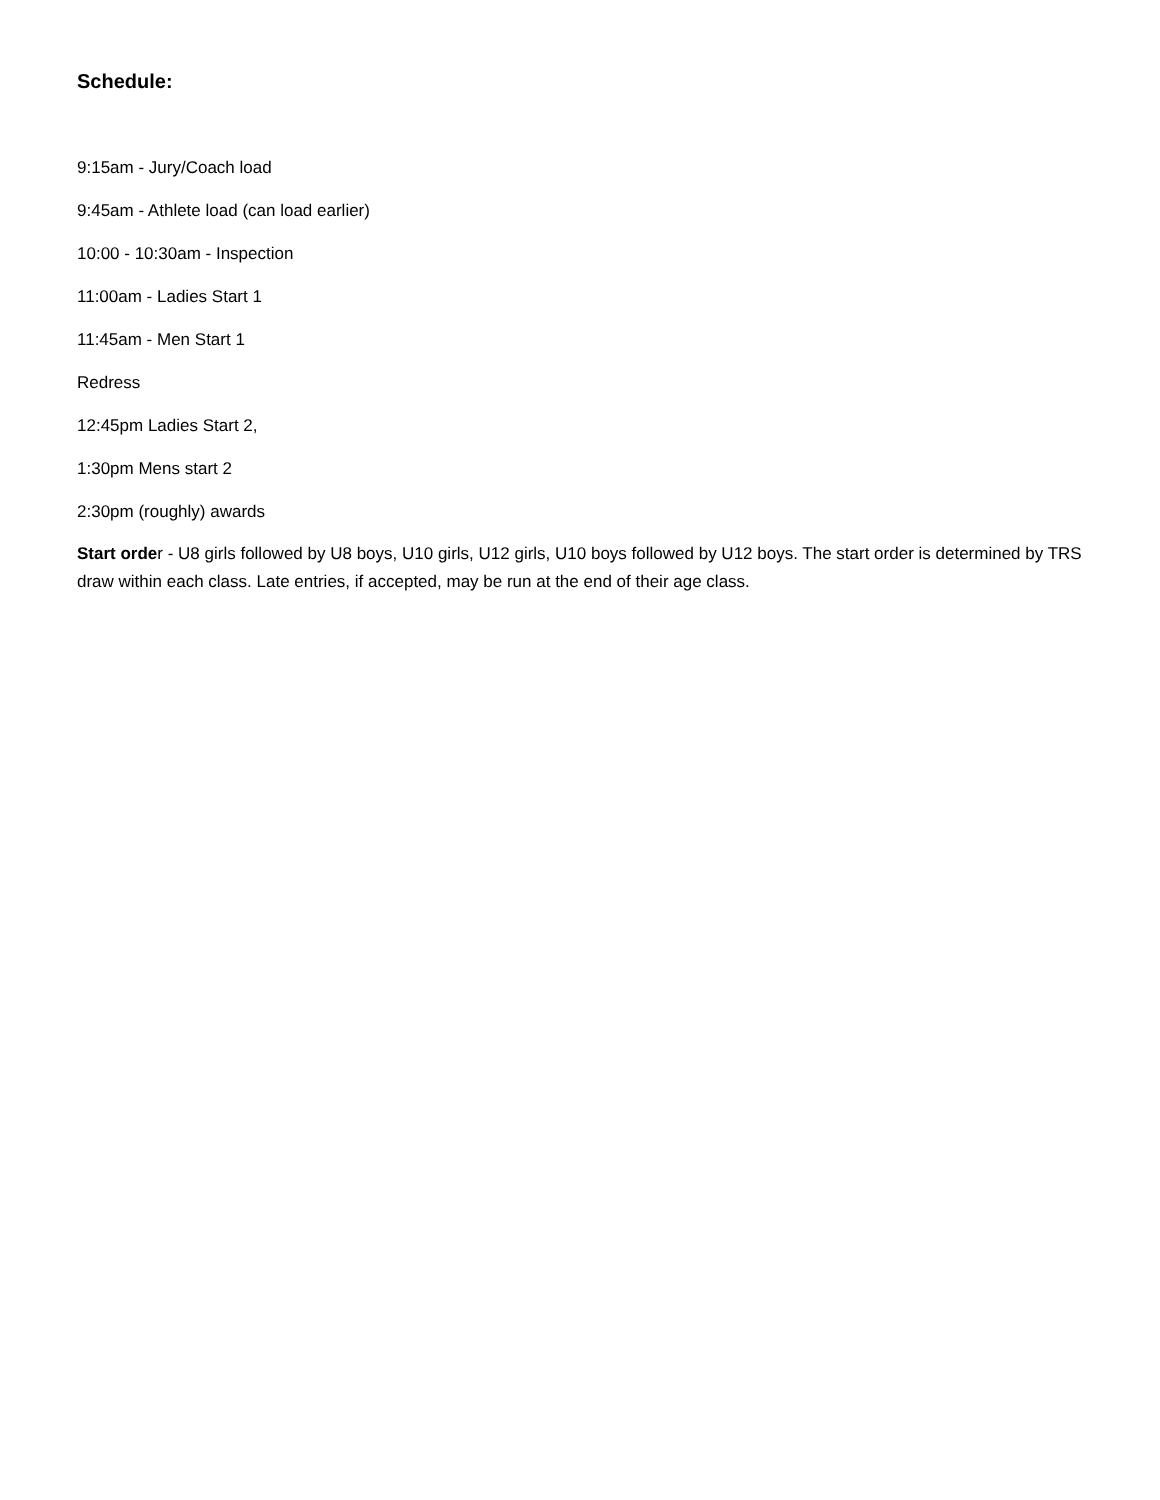Schedule:
9:15am - Jury/Coach load
9:45am - Athlete load (can load earlier)
10:00 - 10:30am - Inspection
11:00am - Ladies Start 1
11:45am - Men Start 1
Redress
12:45pm Ladies Start 2,
1:30pm Mens start 2
2:30pm (roughly) awards
Start order - U8 girls followed by U8 boys, U10 girls, U12 girls, U10 boys followed by U12 boys. The start order is determined by TRS draw within each class. Late entries, if accepted, may be run at the end of their age class.